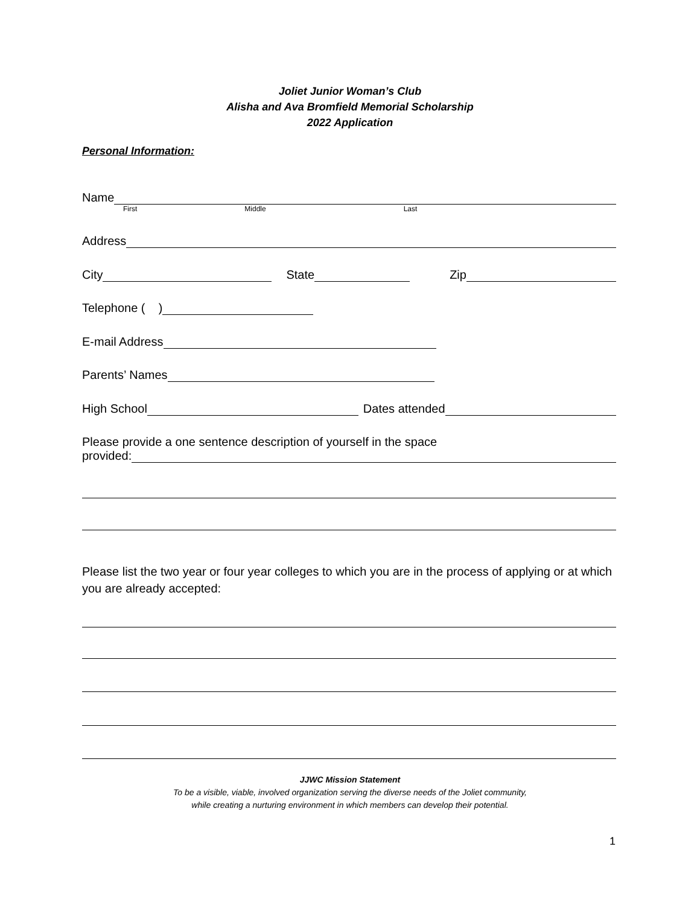Joliet Junior Woman’s Club
Alisha and Ava Bromfield Memorial Scholarship
2022 Application
Personal Information:
Name
First Middle Last
Address
City
State
Zip
Telephone ( )
E-mail Address
Parents’ Names
High School
Dates attended
Please provide a one sentence description of yourself in the space
provided:
Please list the two year or four year colleges to which you are in the process of applying or at which you are already accepted:
JJWC Mission Statement
To be a visible, viable, involved organization serving the diverse needs of the Joliet community,
while creating a nurturing environment in which members can develop their potential.
1